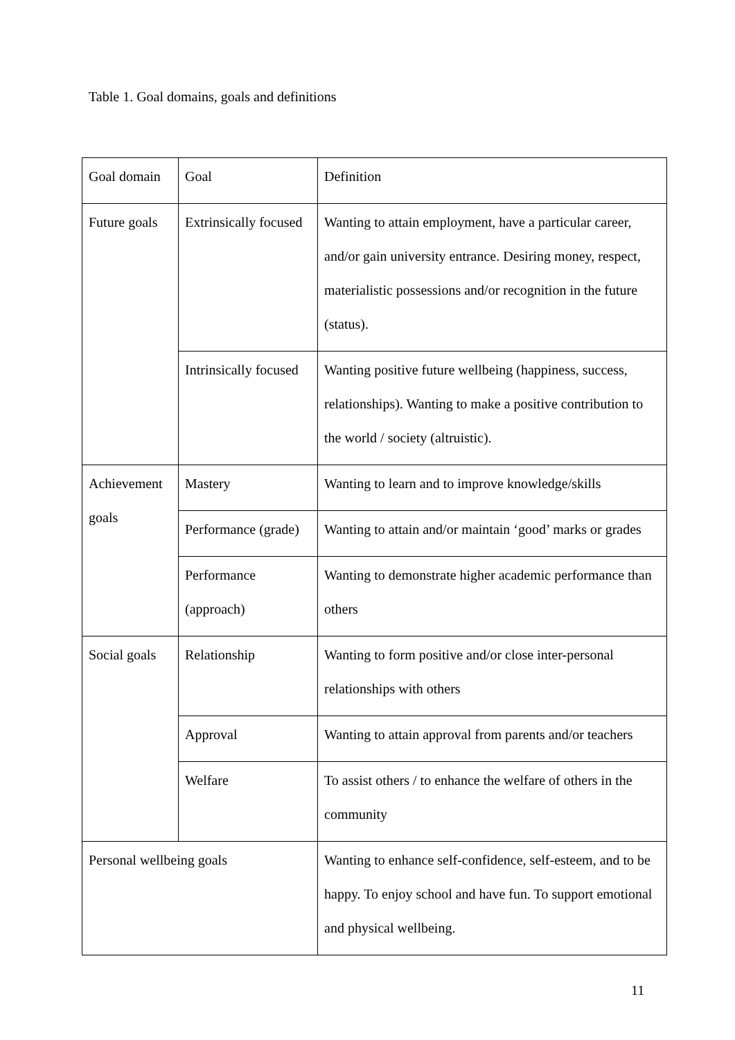Table 1. Goal domains, goals and definitions
| Goal domain | Goal | Definition |
| Future goals | Extrinsically focused | Wanting to attain employment, have a particular career, and/or gain university entrance. Desiring money, respect, materialistic possessions and/or recognition in the future (status). |
| | Intrinsically focused | Wanting positive future wellbeing (happiness, success, relationships). Wanting to make a positive contribution to the world / society (altruistic). |
| Achievement goals | Mastery | Wanting to learn and to improve knowledge/skills |
| | Performance (grade) | Wanting to attain and/or maintain ‘good’ marks or grades |
| | Performance (approach) | Wanting to demonstrate higher academic performance than others |
| Social goals | Relationship | Wanting to form positive and/or close inter-personal relationships with others |
| | Approval | Wanting to attain approval from parents and/or teachers |
| | Welfare | To assist others / to enhance the welfare of others in the community |
| Personal wellbeing goals | | Wanting to enhance self-confidence, self-esteem, and to be happy. To enjoy school and have fun. To support emotional and physical wellbeing. |
11